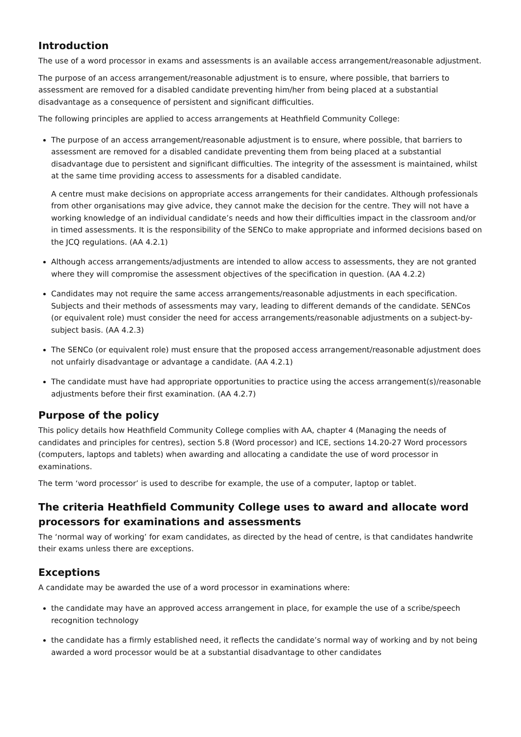Introduction
The use of a word processor in exams and assessments is an available access arrangement/reasonable adjustment.
The purpose of an access arrangement/reasonable adjustment is to ensure, where possible, that barriers to assessment are removed for a disabled candidate preventing him/her from being placed at a substantial disadvantage as a consequence of persistent and significant difficulties.
The following principles are applied to access arrangements at Heathfield Community College:
The purpose of an access arrangement/reasonable adjustment is to ensure, where possible, that barriers to assessment are removed for a disabled candidate preventing them from being placed at a substantial disadvantage due to persistent and significant difficulties. The integrity of the assessment is maintained, whilst at the same time providing access to assessments for a disabled candidate.
A centre must make decisions on appropriate access arrangements for their candidates. Although professionals from other organisations may give advice, they cannot make the decision for the centre. They will not have a working knowledge of an individual candidate’s needs and how their difficulties impact in the classroom and/or in timed assessments. It is the responsibility of the SENCo to make appropriate and informed decisions based on the JCQ regulations. (AA 4.2.1)
Although access arrangements/adjustments are intended to allow access to assessments, they are not granted where they will compromise the assessment objectives of the specification in question. (AA 4.2.2)
Candidates may not require the same access arrangements/reasonable adjustments in each specification. Subjects and their methods of assessments may vary, leading to different demands of the candidate. SENCos (or equivalent role) must consider the need for access arrangements/reasonable adjustments on a subject-by-subject basis. (AA 4.2.3)
The SENCo (or equivalent role) must ensure that the proposed access arrangement/reasonable adjustment does not unfairly disadvantage or advantage a candidate. (AA 4.2.1)
The candidate must have had appropriate opportunities to practice using the access arrangement(s)/reasonable adjustments before their first examination. (AA 4.2.7)
Purpose of the policy
This policy details how Heathfield Community College complies with AA, chapter 4 (Managing the needs of candidates and principles for centres), section 5.8 (Word processor) and ICE, sections 14.20-27 Word processors (computers, laptops and tablets) when awarding and allocating a candidate the use of word processor in examinations.
The term ‘word processor’ is used to describe for example, the use of a computer, laptop or tablet.
The criteria Heathfield Community College uses to award and allocate word processors for examinations and assessments
The ‘normal way of working’ for exam candidates, as directed by the head of centre, is that candidates handwrite their exams unless there are exceptions.
Exceptions
A candidate may be awarded the use of a word processor in examinations where:
the candidate may have an approved access arrangement in place, for example the use of a scribe/speech recognition technology
the candidate has a firmly established need, it reflects the candidate’s normal way of working and by not being awarded a word processor would be at a substantial disadvantage to other candidates